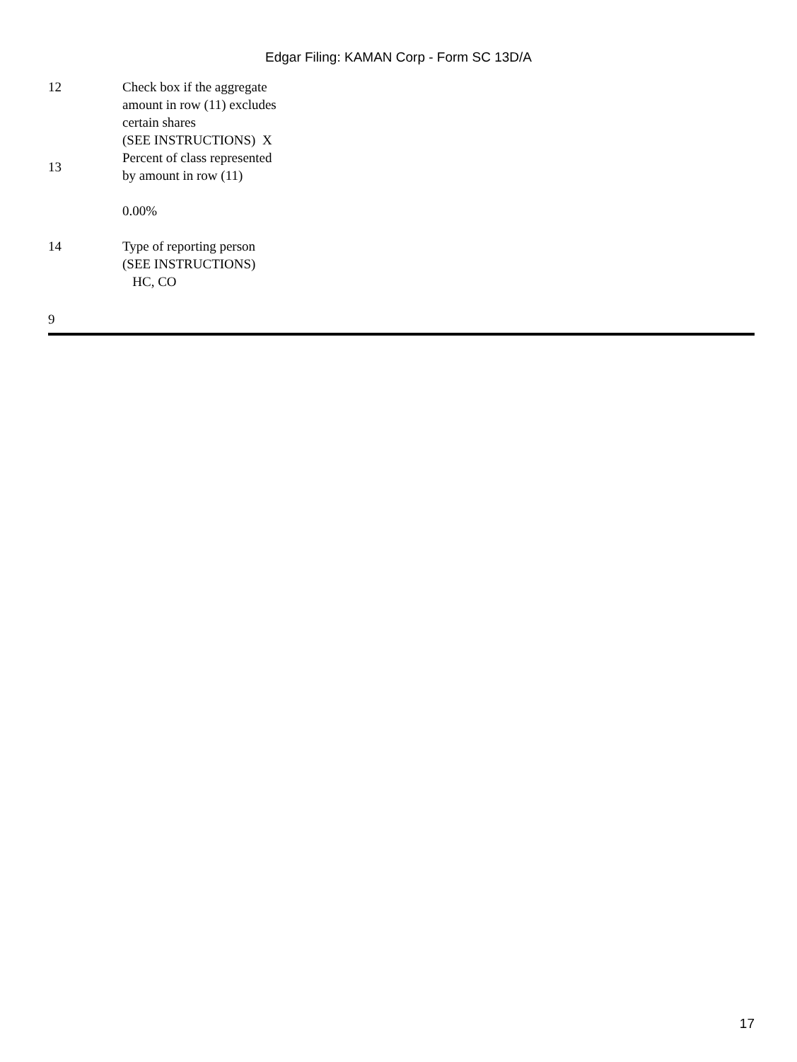Edgar Filing: KAMAN Corp - Form SC 13D/A
| 12 | Check box if the aggregate amount in row (11) excludes certain shares (SEE INSTRUCTIONS) X |
| 13 | Percent of class represented by amount in row (11) |
| | 0.00% |
| 14 | Type of reporting person (SEE INSTRUCTIONS) HC, CO |
9
17